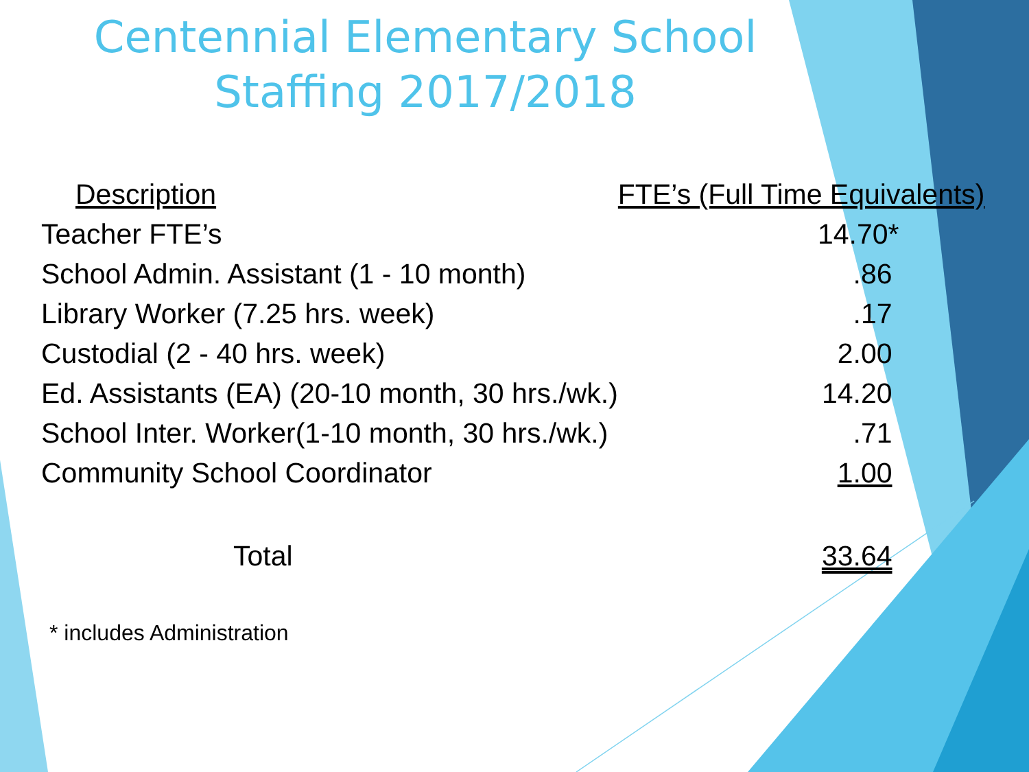Centennial Elementary School
Staffing 2017/2018
| Description | FTE’s (Full Time Equivalents) |
| --- | --- |
| Teacher FTE’s | 14.70* |
| School Admin. Assistant (1 - 10 month) | .86 |
| Library Worker (7.25 hrs. week) | .17 |
| Custodial (2 - 40 hrs. week) | 2.00 |
| Ed. Assistants (EA) (20-10 month, 30 hrs./wk.) | 14.20 |
| School Inter. Worker(1-10 month, 30 hrs./wk.) | .71 |
| Community School Coordinator | 1.00 |
| Total | 33.64 |
* includes Administration